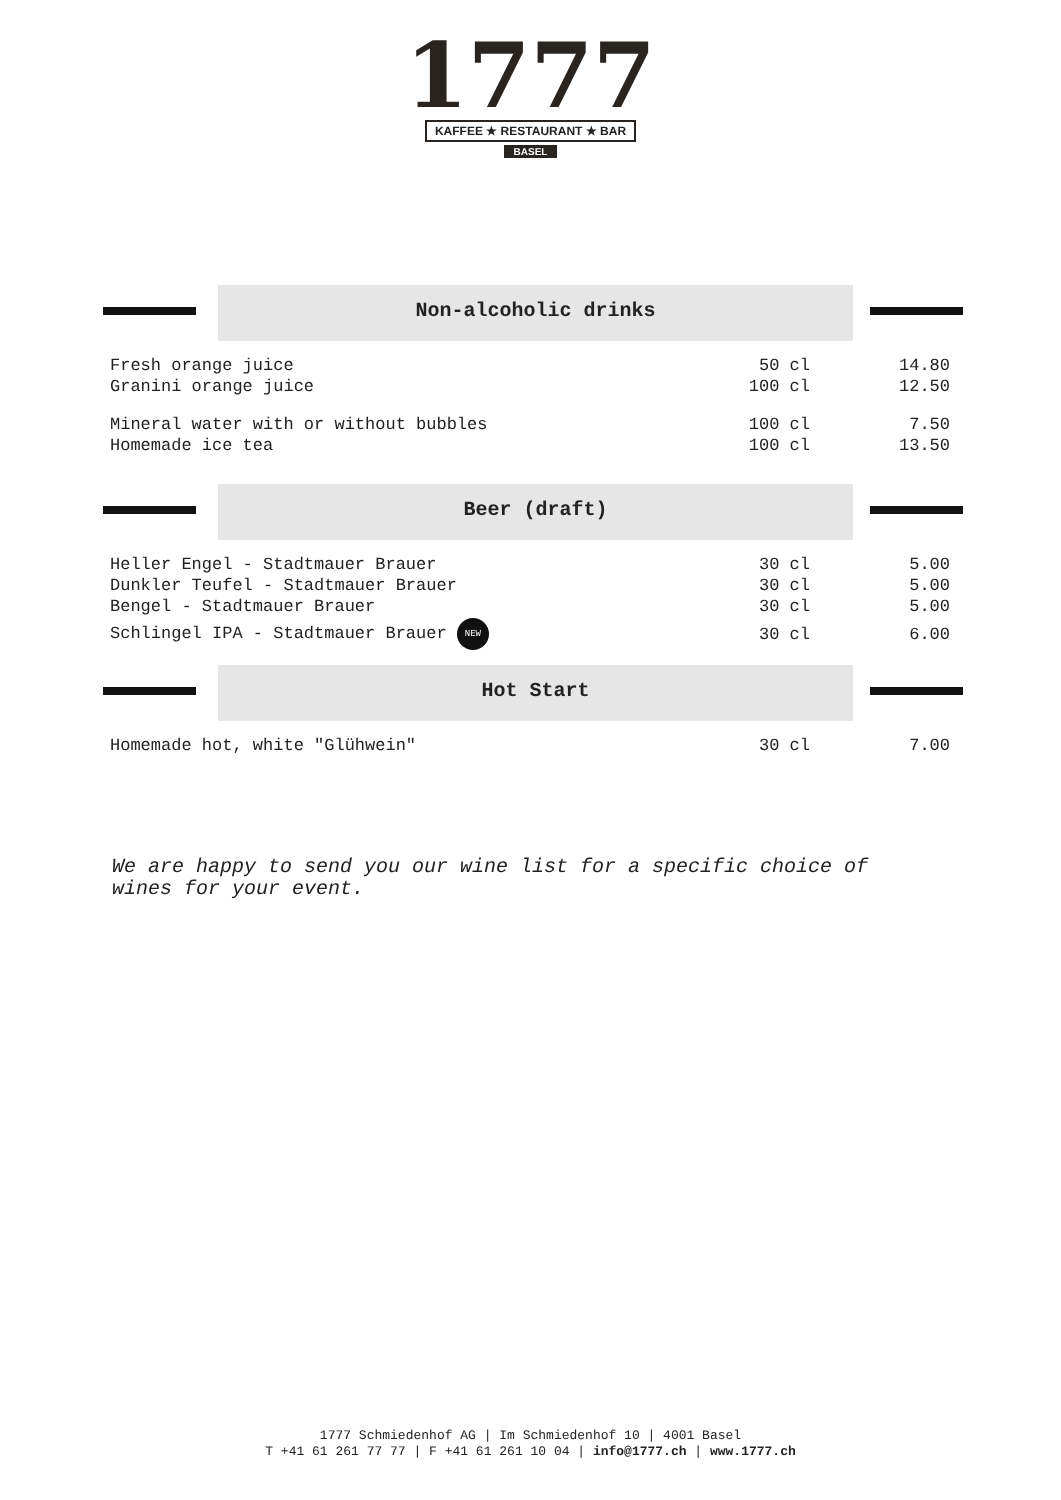1777
KAFFEE ★ RESTAURANT ★ BAR
BASEL
Non-alcoholic drinks
| Fresh orange juice | 50 cl | 14.80 |
| Granini orange juice | 100 cl | 12.50 |
| Mineral water with or without bubbles | 100 cl | 7.50 |
| Homemade ice tea | 100 cl | 13.50 |
Beer (draft)
| Heller Engel - Stadtmauer Brauer | 30 cl | 5.00 |
| Dunkler Teufel - Stadtmauer Brauer | 30 cl | 5.00 |
| Bengel - Stadtmauer Brauer | 30 cl | 5.00 |
| Schlingel IPA - Stadtmauer Brauer NEW | 30 cl | 6.00 |
Hot Start
| Homemade hot, white "Glühwein" | 30 cl | 7.00 |
We are happy to send you our wine list for a specific choice of wines for your event.
1777 Schmiedenhof AG | Im Schmiedenhof 10 | 4001 Basel
T +41 61 261 77 77 | F +41 61 261 10 04 | info@1777.ch | www.1777.ch